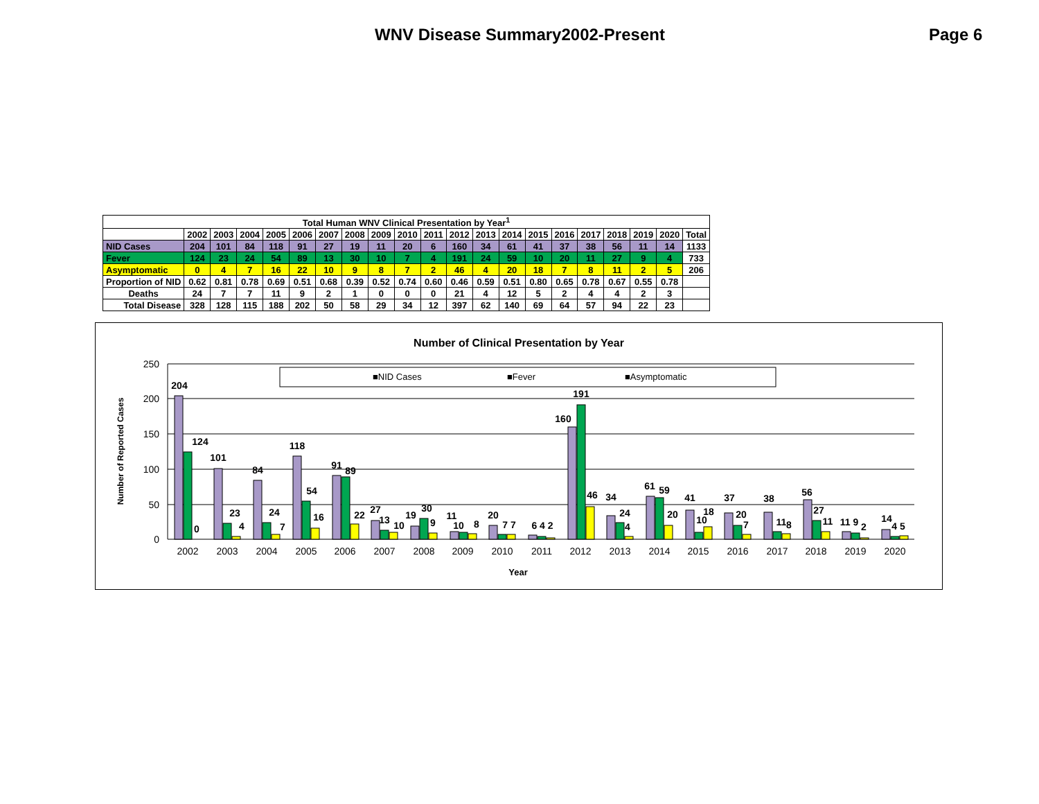WNV Disease Summary2002-Present Page 6
| Total Human WNV Clinical Presentation by Year<sup>1</sup> | | | | | | | | | | | | | | | | | | | | |
| --- | --- | --- | --- | --- | --- | --- | --- | --- | --- | --- | --- | --- | --- | --- | --- | --- | --- | --- | --- | --- |
| | 2002 | 2003 | 2004 | 2005 | 2006 | 2007 | 2008 | 2009 | 2010 | 2011 | 2012 | 2013 | 2014 | 2015 | 2016 | 2017 | 2018 | 2019 | 2020 | Total |
| NID Cases | 204 | 101 | 84 | 118 | 91 | 27 | 19 | 11 | 20 | 6 | 160 | 34 | 61 | 41 | 37 | 38 | 56 | 11 | 14 | 1133 |
| Fever | 124 | 23 | 24 | 54 | 89 | 13 | 30 | 10 | 7 | 4 | 191 | 24 | 59 | 10 | 20 | 11 | 27 | 9 | 4 | 733 |
| Asymptomatic | 0 | 4 | 7 | 16 | 22 | 10 | 9 | 8 | 7 | 2 | 46 | 4 | 20 | 18 | 7 | 8 | 11 | 2 | 5 | 206 |
| Proportion of NID | 0.62 | 0.81 | 0.78 | 0.69 | 0.51 | 0.68 | 0.39 | 0.52 | 0.74 | 0.60 | 0.46 | 0.59 | 0.51 | 0.80 | 0.65 | 0.78 | 0.67 | 0.55 | 0.78 | |
| Deaths | 24 | 7 | 7 | 11 | 9 | 2 | 1 | 0 | 0 | 0 | 21 | 4 | 12 | 5 | 2 | 4 | 4 | 2 | 3 | |
| Total Disease | 328 | 128 | 115 | 188 | 202 | 50 | 58 | 29 | 34 | 12 | 397 | 62 | 140 | 69 | 64 | 57 | 94 | 22 | 23 | |
Number of Clinical Presentation by Year
Number of Reported Cases
250
200
150
100
50
0
■NID Cases
■Fever
■Asymptomatic
204
124
0
101
23
4
84
24
7
118
54
16
91
89
22
27
13
10
19
30
9
11
10
8
20
7 7
6 4 2
160
191
46
34
24
4
61
59
20
41
10
18
37
20
7
38
11
8
56
27
11
11 9
2
14
4 5
2002
2003
2004
2005
2006
2007
2008
2009
2010
2011
2012
2013
2014
2015
2016
2017
2018
2019
2020
Year